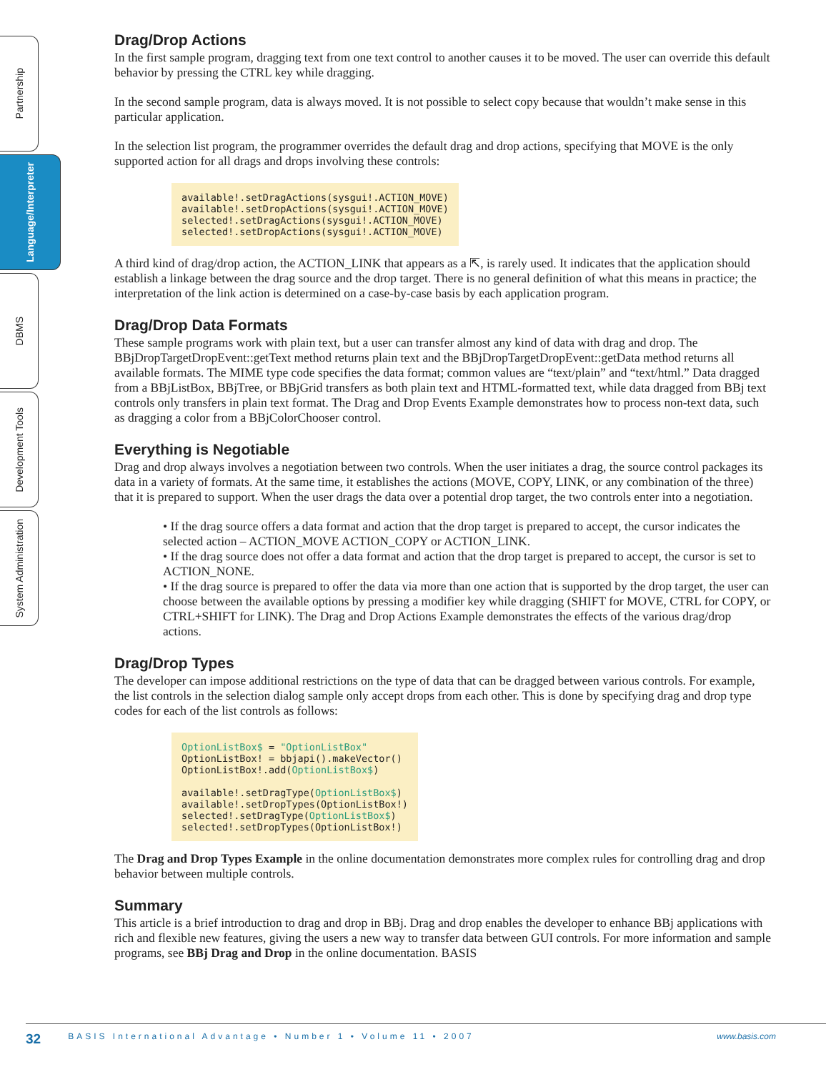Partnership
Language/Interpreter
DBMS
Development Tools
System Administration
Drag/Drop Actions
In the first sample program, dragging text from one text control to another causes it to be moved. The user can override this default behavior by pressing the CTRL key while dragging.
In the second sample program, data is always moved. It is not possible to select copy because that wouldn’t make sense in this particular application.
In the selection list program, the programmer overrides the default drag and drop actions, specifying that MOVE is the only supported action for all drags and drops involving these controls:
available!.setDragActions(sysgui!.ACTION_MOVE)
available!.setDropActions(sysgui!.ACTION_MOVE)
selected!.setDragActions(sysgui!.ACTION_MOVE)
selected!.setDropActions(sysgui!.ACTION_MOVE)
A third kind of drag/drop action, the ACTION_LINK that appears as a ⇱, is rarely used. It indicates that the application should establish a linkage between the drag source and the drop target. There is no general definition of what this means in practice; the interpretation of the link action is determined on a case-by-case basis by each application program.
Drag/Drop Data Formats
These sample programs work with plain text, but a user can transfer almost any kind of data with drag and drop. The BBjDropTargetDropEvent::getText method returns plain text and the BBjDropTargetDropEvent::getData method returns all available formats. The MIME type code specifies the data format; common values are “text/plain” and “text/html.” Data dragged from a BBjListBox, BBjTree, or BBjGrid transfers as both plain text and HTML-formatted text, while data dragged from BBj text controls only transfers in plain text format. The Drag and Drop Events Example demonstrates how to process non-text data, such as dragging a color from a BBjColorChooser control.
Everything is Negotiable
Drag and drop always involves a negotiation between two controls. When the user initiates a drag, the source control packages its data in a variety of formats. At the same time, it establishes the actions (MOVE, COPY, LINK, or any combination of the three) that it is prepared to support. When the user drags the data over a potential drop target, the two controls enter into a negotiation.
• If the drag source offers a data format and action that the drop target is prepared to accept, the cursor indicates the selected action – ACTION_MOVE ACTION_COPY or ACTION_LINK.
• If the drag source does not offer a data format and action that the drop target is prepared to accept, the cursor is set to ACTION_NONE.
• If the drag source is prepared to offer the data via more than one action that is supported by the drop target, the user can choose between the available options by pressing a modifier key while dragging (SHIFT for MOVE, CTRL for COPY, or CTRL+SHIFT for LINK). The Drag and Drop Actions Example demonstrates the effects of the various drag/drop actions.
Drag/Drop Types
The developer can impose additional restrictions on the type of data that can be dragged between various controls. For example, the list controls in the selection dialog sample only accept drops from each other. This is done by specifying drag and drop type codes for each of the list controls as follows:
OptionListBox$ = "OptionListBox"
OptionListBox! = bbjapi().makeVector()
OptionListBox!.add(OptionListBox$)

available!.setDragType(OptionListBox$)
available!.setDropTypes(OptionListBox!)
selected!.setDragType(OptionListBox$)
selected!.setDropTypes(OptionListBox!)
The Drag and Drop Types Example in the online documentation demonstrates more complex rules for controlling drag and drop behavior between multiple controls.
Summary
This article is a brief introduction to drag and drop in BBj. Drag and drop enables the developer to enhance BBj applications with rich and flexible new features, giving the users a new way to transfer data between GUI controls. For more information and sample programs, see BBj Drag and Drop in the online documentation. BASIS
32 BASIS International Advantage • Number 1 • Volume 11 • 2007 www.basis.com